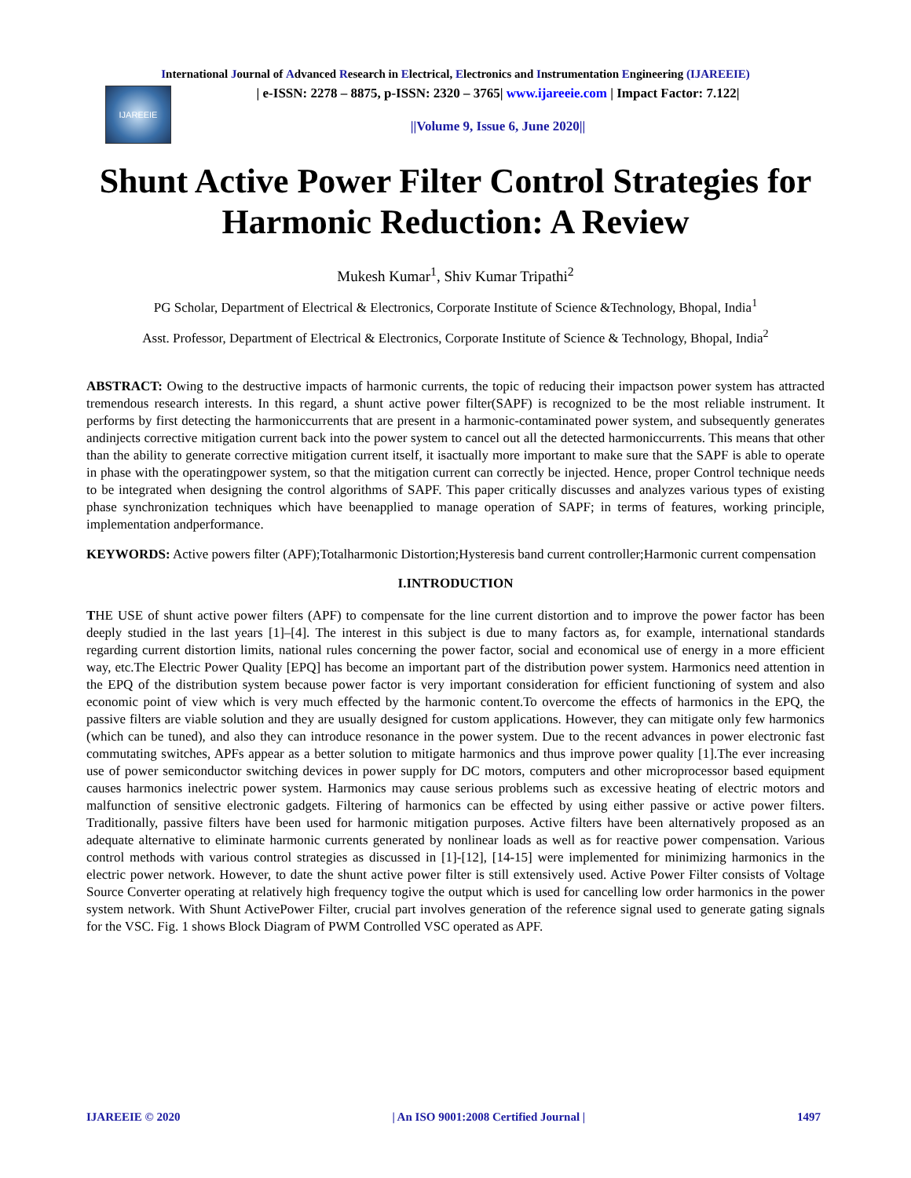International Journal of Advanced Research in Electrical, Electronics and Instrumentation Engineering (IJAREEIE)
IJAREEIE
| e-ISSN: 2278 – 8875, p-ISSN: 2320 – 3765| www.ijareeie.com | Impact Factor: 7.122|
||Volume 9, Issue 6, June 2020||
Shunt Active Power Filter Control Strategies for Harmonic Reduction: A Review
Mukesh Kumar<sup>1</sup>, Shiv Kumar Tripathi<sup>2</sup>
PG Scholar, Department of Electrical & Electronics, Corporate Institute of Science &Technology, Bhopal, India<sup>1</sup>
Asst. Professor, Department of Electrical & Electronics, Corporate Institute of Science & Technology, Bhopal, India<sup>2</sup>
ABSTRACT: Owing to the destructive impacts of harmonic currents, the topic of reducing their impactson power system has attracted tremendous research interests. In this regard, a shunt active power filter(SAPF) is recognized to be the most reliable instrument. It performs by first detecting the harmoniccurrents that are present in a harmonic-contaminated power system, and subsequently generates andinjects corrective mitigation current back into the power system to cancel out all the detected harmoniccurrents. This means that other than the ability to generate corrective mitigation current itself, it isactually more important to make sure that the SAPF is able to operate in phase with the operatingpower system, so that the mitigation current can correctly be injected. Hence, proper Control technique needs to be integrated when designing the control algorithms of SAPF. This paper critically discusses and analyzes various types of existing phase synchronization techniques which have beenapplied to manage operation of SAPF; in terms of features, working principle, implementation andperformance.
KEYWORDS: Active powers filter (APF);Totalharmonic Distortion;Hysteresis band current controller;Harmonic current compensation
I.INTRODUCTION
THE USE of shunt active power filters (APF) to compensate for the line current distortion and to improve the power factor has been deeply studied in the last years [1]–[4]. The interest in this subject is due to many factors as, for example, international standards regarding current distortion limits, national rules concerning the power factor, social and economical use of energy in a more efficient way, etc.The Electric Power Quality [EPQ] has become an important part of the distribution power system. Harmonics need attention in the EPQ of the distribution system because power factor is very important consideration for efficient functioning of system and also economic point of view which is very much effected by the harmonic content.To overcome the effects of harmonics in the EPQ, the passive filters are viable solution and they are usually designed for custom applications. However, they can mitigate only few harmonics (which can be tuned), and also they can introduce resonance in the power system. Due to the recent advances in power electronic fast commutating switches, APFs appear as a better solution to mitigate harmonics and thus improve power quality [1].The ever increasing use of power semiconductor switching devices in power supply for DC motors, computers and other microprocessor based equipment causes harmonics inelectric power system. Harmonics may cause serious problems such as excessive heating of electric motors and malfunction of sensitive electronic gadgets. Filtering of harmonics can be effected by using either passive or active power filters. Traditionally, passive filters have been used for harmonic mitigation purposes. Active filters have been alternatively proposed as an adequate alternative to eliminate harmonic currents generated by nonlinear loads as well as for reactive power compensation. Various control methods with various control strategies as discussed in [1]-[12], [14-15] were implemented for minimizing harmonics in the electric power network. However, to date the shunt active power filter is still extensively used. Active Power Filter consists of Voltage Source Converter operating at relatively high frequency togive the output which is used for cancelling low order harmonics in the power system network. With Shunt ActivePower Filter, crucial part involves generation of the reference signal used to generate gating signals for the VSC. Fig. 1 shows Block Diagram of PWM Controlled VSC operated as APF.
IJAREEIE © 2020 | An ISO 9001:2008 Certified Journal | 1497